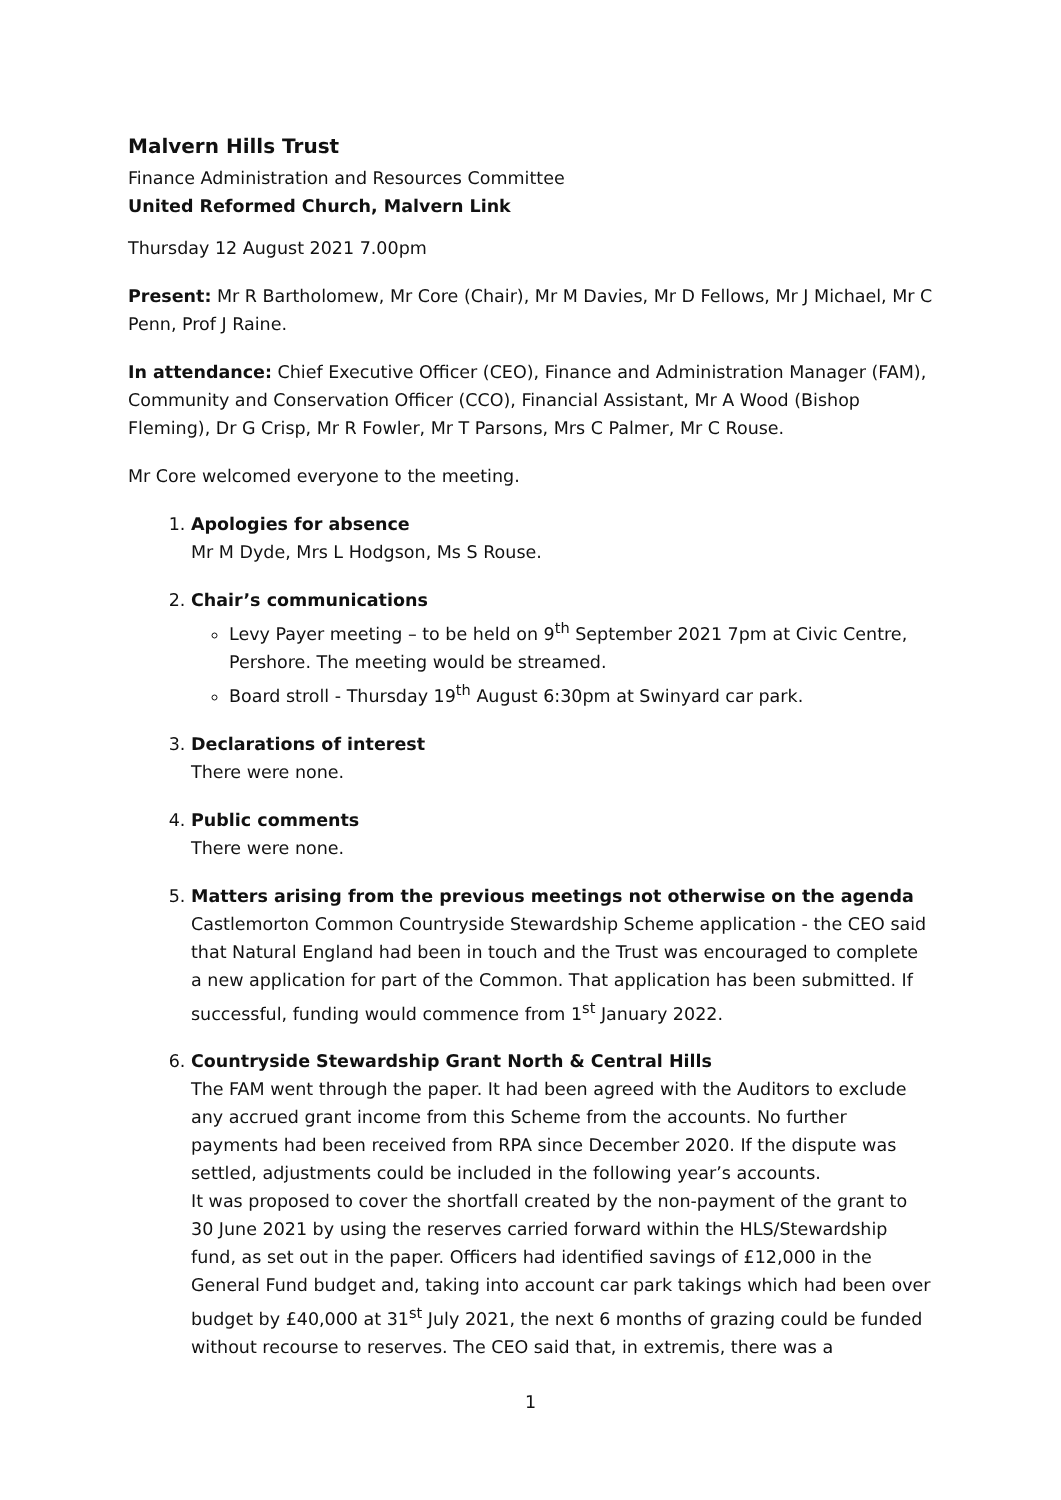Malvern Hills Trust
Finance Administration and Resources Committee
United Reformed Church, Malvern Link
Thursday 12 August 2021 7.00pm
Present: Mr R Bartholomew, Mr Core (Chair), Mr M Davies, Mr D Fellows, Mr J Michael, Mr C Penn, Prof J Raine.
In attendance: Chief Executive Officer (CEO), Finance and Administration Manager (FAM), Community and Conservation Officer (CCO), Financial Assistant, Mr A Wood (Bishop Fleming), Dr G Crisp, Mr R Fowler, Mr T Parsons, Mrs C Palmer, Mr C Rouse.
Mr Core welcomed everyone to the meeting.
1. Apologies for absence
Mr M Dyde, Mrs L Hodgson, Ms S Rouse.
2. Chair’s communications
Levy Payer meeting – to be held on 9<sup>th</sup> September 2021 7pm at Civic Centre, Pershore. The meeting would be streamed.
Board stroll - Thursday 19<sup>th</sup> August 6:30pm at Swinyard car park.
3. Declarations of interest
There were none.
4. Public comments
There were none.
5. Matters arising from the previous meetings not otherwise on the agenda
Castlemorton Common Countryside Stewardship Scheme application - the CEO said that Natural England had been in touch and the Trust was encouraged to complete a new application for part of the Common. That application has been submitted. If successful, funding would commence from 1<sup>st</sup> January 2022.
6. Countryside Stewardship Grant North & Central Hills
The FAM went through the paper. It had been agreed with the Auditors to exclude any accrued grant income from this Scheme from the accounts. No further payments had been received from RPA since December 2020. If the dispute was settled, adjustments could be included in the following year’s accounts.
It was proposed to cover the shortfall created by the non-payment of the grant to 30 June 2021 by using the reserves carried forward within the HLS/Stewardship fund, as set out in the paper. Officers had identified savings of £12,000 in the General Fund budget and, taking into account car park takings which had been over budget by £40,000 at 31<sup>st</sup> July 2021, the next 6 months of grazing could be funded without recourse to reserves. The CEO said that, in extremis, there was a
1